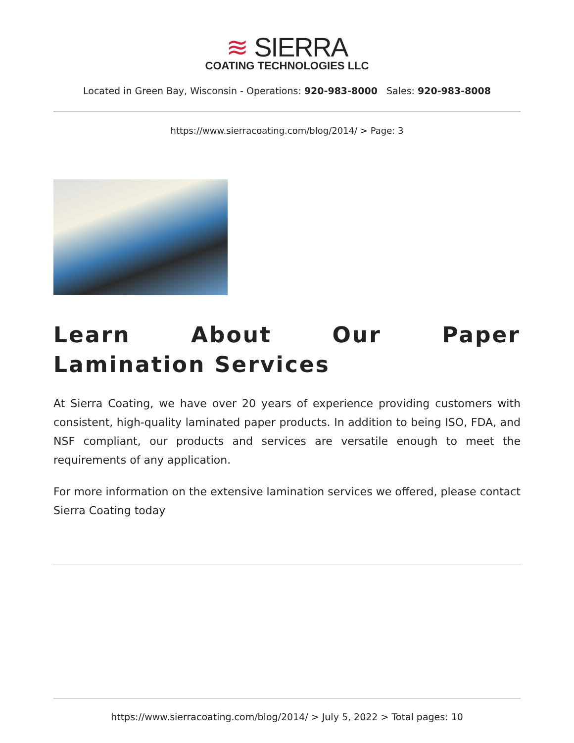≋ SIERRA
COATING TECHNOLOGIES LLC
Located in Green Bay, Wisconsin - Operations: 920-983-8000 Sales: 920-983-8008
https://www.sierracoating.com/blog/2014/ > Page: 3
Learn About Our Paper Lamination Services
At Sierra Coating, we have over 20 years of experience providing customers with consistent, high-quality laminated paper products. In addition to being ISO, FDA, and NSF compliant, our products and services are versatile enough to meet the requirements of any application.
For more information on the extensive lamination services we offered, please contact Sierra Coating today
https://www.sierracoating.com/blog/2014/ > July 5, 2022 > Total pages: 10